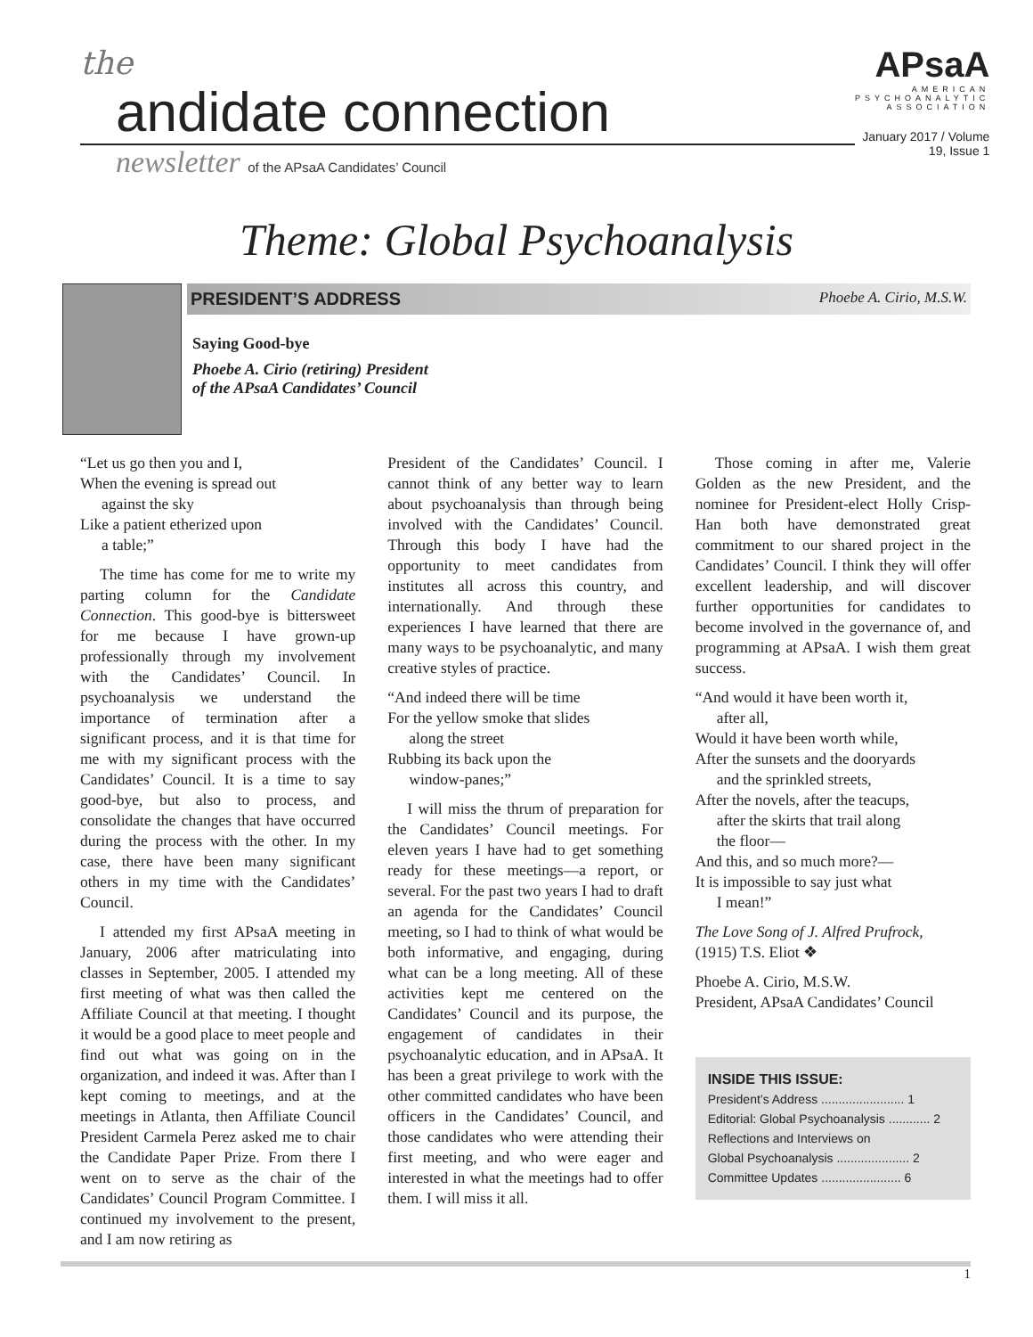the
andidate connection
newsletter of the APsaA Candidates’ Council
APsaA
AMERICAN
PSYCHOANALYTIC
ASSOCIATION
January 2017 / Volume 19, Issue 1
Theme: Global Psychoanalysis
PRESIDENT’S ADDRESS Phoebe A. Cirio, M.S.W.
Saying Good-bye
Phoebe A. Cirio (retiring) President
of the APsaA Candidates’ Council
“Let us go then you and I,
When the evening is spread out
against the sky
Like a patient etherized upon
a table;”
The time has come for me to write my parting column for the Candidate Connection. This good-bye is bittersweet for me because I have grown-up professionally through my involvement with the Candidates’ Council. In psychoanalysis we understand the importance of termination after a significant process, and it is that time for me with my significant process with the Candidates’ Council. It is a time to say good-bye, but also to process, and consolidate the changes that have occurred during the process with the other. In my case, there have been many significant others in my time with the Candidates’ Council.
I attended my first APsaA meeting in January, 2006 after matriculating into classes in September, 2005. I attended my first meeting of what was then called the Affiliate Council at that meeting. I thought it would be a good place to meet people and find out what was going on in the organization, and indeed it was. After than I kept coming to meetings, and at the meetings in Atlanta, then Affiliate Council President Carmela Perez asked me to chair the Candidate Paper Prize. From there I went on to serve as the chair of the Candidates’ Council Program Committee. I continued my involvement to the present, and I am now retiring as
President of the Candidates’ Council. I cannot think of any better way to learn about psychoanalysis than through being involved with the Candidates’ Council. Through this body I have had the opportunity to meet candidates from institutes all across this country, and internationally. And through these experiences I have learned that there are many ways to be psychoanalytic, and many creative styles of practice.
“And indeed there will be time
For the yellow smoke that slides
along the street
Rubbing its back upon the
window-panes;”
I will miss the thrum of preparation for the Candidates’ Council meetings. For eleven years I have had to get something ready for these meetings—a report, or several. For the past two years I had to draft an agenda for the Candidates’ Council meeting, so I had to think of what would be both informative, and engaging, during what can be a long meeting. All of these activities kept me centered on the Candidates’ Council and its purpose, the engagement of candidates in their psychoanalytic education, and in APsaA. It has been a great privilege to work with the other committed candidates who have been officers in the Candidates’ Council, and those candidates who were attending their first meeting, and who were eager and interested in what the meetings had to offer them. I will miss it all.
Those coming in after me, Valerie Golden as the new President, and the nominee for President-elect Holly Crisp-Han both have demonstrated great commitment to our shared project in the Candidates’ Council. I think they will offer excellent leadership, and will discover further opportunities for candidates to become involved in the governance of, and programming at APsaA. I wish them great success.
“And would it have been worth it,
after all,
Would it have been worth while,
After the sunsets and the dooryards
and the sprinkled streets,
After the novels, after the teacups,
after the skirts that trail along
the floor—
And this, and so much more?—
It is impossible to say just what
I mean!”
The Love Song of J. Alfred Prufrock,
(1915) T.S. Eliot ❖
Phoebe A. Cirio, M.S.W.
President, APsaA Candidates’ Council
INSIDE THIS ISSUE:
President’s Address ........................ 1
Editorial: Global Psychoanalysis ............ 2
Reflections and Interviews on
Global Psychoanalysis ..................... 2
Committee Updates ....................... 6
1